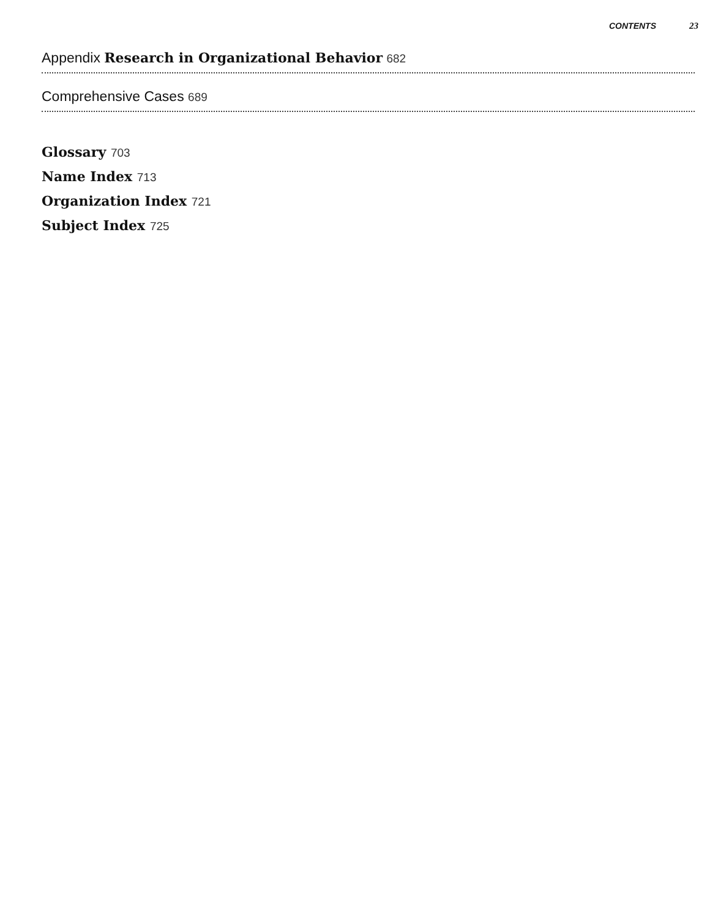CONTENTS 23
Appendix Research in Organizational Behavior 682
Comprehensive Cases 689
Glossary 703
Name Index 713
Organization Index 721
Subject Index 725